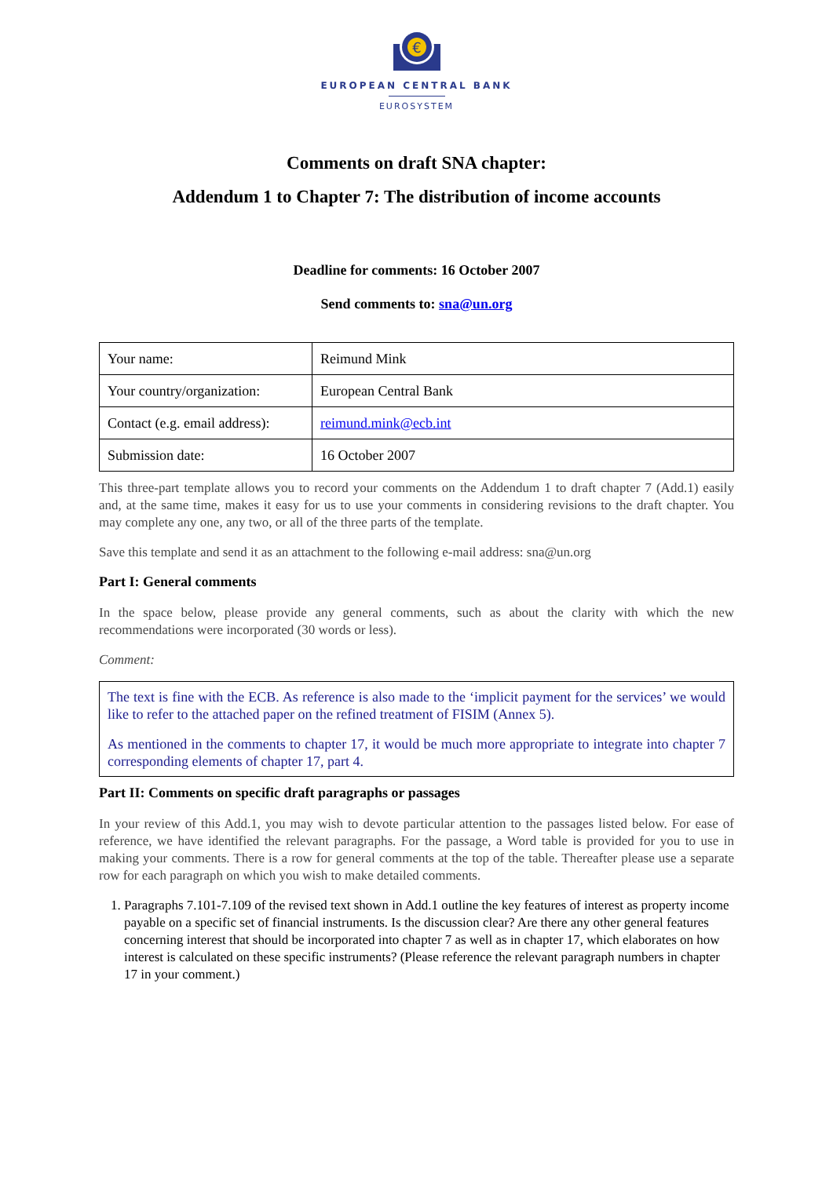€
EUROPEAN CENTRAL BANK
EUROSYSTEM
Comments on draft SNA chapter:
Addendum 1 to Chapter 7: The distribution of income accounts
Deadline for comments: 16 October 2007
Send comments to: sna@un.org
| Your name: | Reimund Mink |
| Your country/organization: | European Central Bank |
| Contact (e.g. email address): | reimund.mink@ecb.int |
| Submission date: | 16 October 2007 |
This three-part template allows you to record your comments on the Addendum 1 to draft chapter 7 (Add.1) easily and, at the same time, makes it easy for us to use your comments in considering revisions to the draft chapter. You may complete any one, any two, or all of the three parts of the template.
Save this template and send it as an attachment to the following e-mail address: sna@un.org
Part I: General comments
In the space below, please provide any general comments, such as about the clarity with which the new recommendations were incorporated (30 words or less).
Comment:
The text is fine with the ECB. As reference is also made to the ‘implicit payment for the services’ we would like to refer to the attached paper on the refined treatment of FISIM (Annex 5).
As mentioned in the comments to chapter 17, it would be much more appropriate to integrate into chapter 7 corresponding elements of chapter 17, part 4.
Part II: Comments on specific draft paragraphs or passages
In your review of this Add.1, you may wish to devote particular attention to the passages listed below. For ease of reference, we have identified the relevant paragraphs. For the passage, a Word table is provided for you to use in making your comments. There is a row for general comments at the top of the table. Thereafter please use a separate row for each paragraph on which you wish to make detailed comments.
1. Paragraphs 7.101-7.109 of the revised text shown in Add.1 outline the key features of interest as property income payable on a specific set of financial instruments. Is the discussion clear? Are there any other general features concerning interest that should be incorporated into chapter 7 as well as in chapter 17, which elaborates on how interest is calculated on these specific instruments? (Please reference the relevant paragraph numbers in chapter 17 in your comment.)